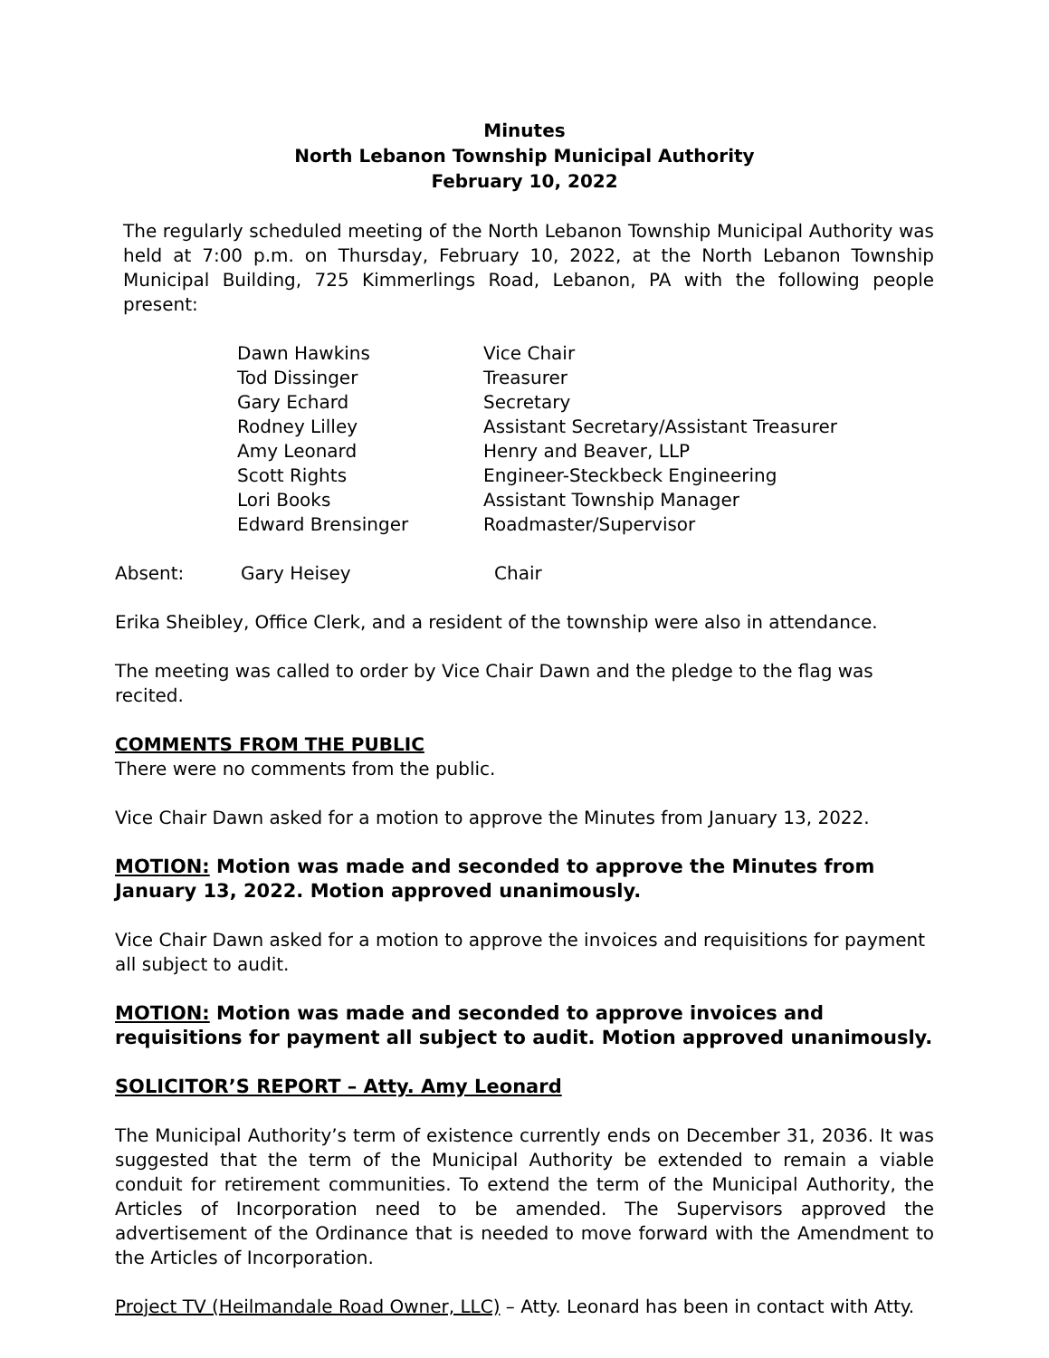Minutes
North Lebanon Township Municipal Authority
February 10, 2022
The regularly scheduled meeting of the North Lebanon Township Municipal Authority was held at 7:00 p.m. on Thursday, February 10, 2022, at the North Lebanon Township Municipal Building, 725 Kimmerlings Road, Lebanon, PA with the following people present:
| Dawn Hawkins | Vice Chair |
| Tod Dissinger | Treasurer |
| Gary Echard | Secretary |
| Rodney Lilley | Assistant Secretary/Assistant Treasurer |
| Amy Leonard | Henry and Beaver, LLP |
| Scott Rights | Engineer-Steckbeck Engineering |
| Lori Books | Assistant Township Manager |
| Edward Brensinger | Roadmaster/Supervisor |
| Absent: | Gary Heisey | Chair |
Erika Sheibley, Office Clerk, and a resident of the township were also in attendance.
The meeting was called to order by Vice Chair Dawn and the pledge to the flag was recited.
COMMENTS FROM THE PUBLIC
There were no comments from the public.
Vice Chair Dawn asked for a motion to approve the Minutes from January 13, 2022.
MOTION: Motion was made and seconded to approve the Minutes from January 13, 2022. Motion approved unanimously.
Vice Chair Dawn asked for a motion to approve the invoices and requisitions for payment all subject to audit.
MOTION: Motion was made and seconded to approve invoices and requisitions for payment all subject to audit. Motion approved unanimously.
SOLICITOR’S REPORT – Atty. Amy Leonard
The Municipal Authority’s term of existence currently ends on December 31, 2036. It was suggested that the term of the Municipal Authority be extended to remain a viable conduit for retirement communities. To extend the term of the Municipal Authority, the Articles of Incorporation need to be amended. The Supervisors approved the advertisement of the Ordinance that is needed to move forward with the Amendment to the Articles of Incorporation.
Project TV (Heilmandale Road Owner, LLC) – Atty. Leonard has been in contact with Atty.